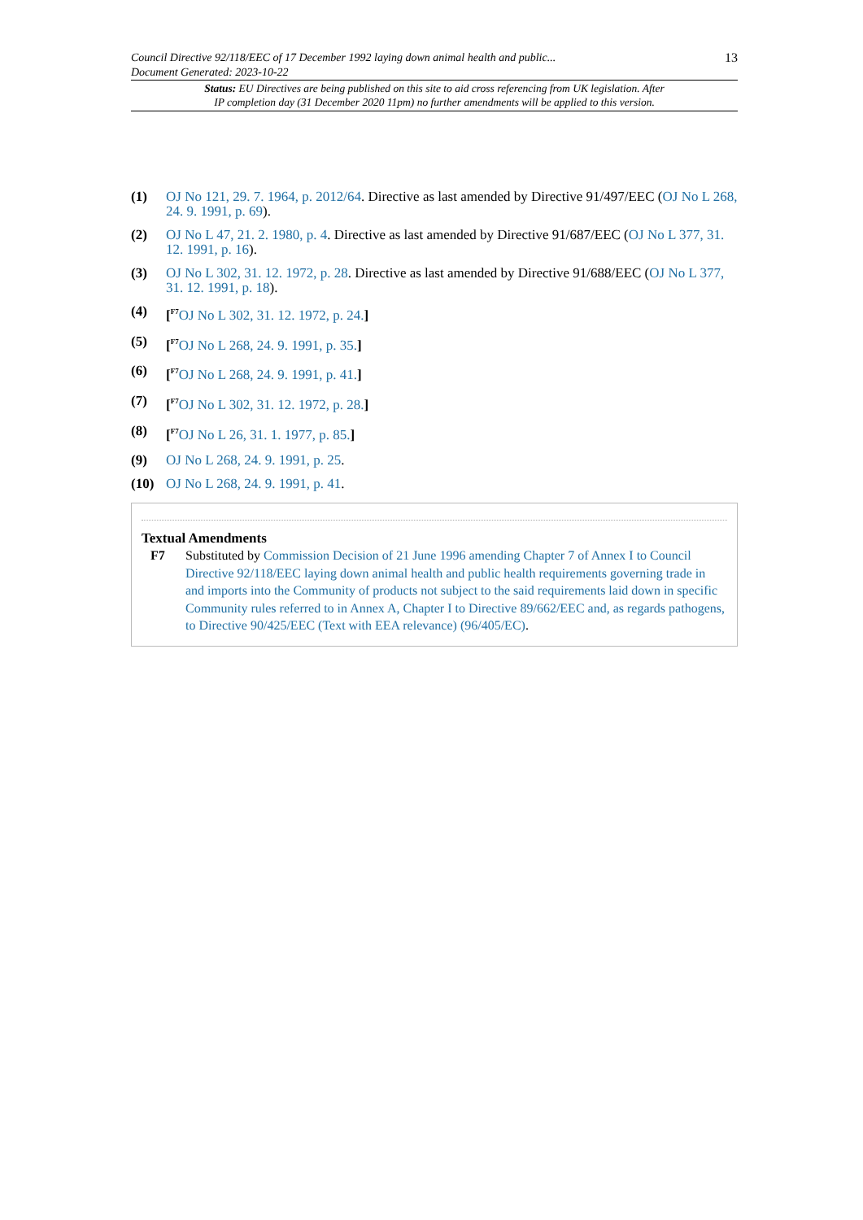Council Directive 92/118/EEC of 17 December 1992 laying down animal health and public...
Document Generated: 2023-10-22
13
Status: EU Directives are being published on this site to aid cross referencing from UK legislation. After
IP completion day (31 December 2020 11pm) no further amendments will be applied to this version.
(1) OJ No 121, 29. 7. 1964, p. 2012/64. Directive as last amended by Directive 91/497/EEC (OJ No L 268, 24. 9. 1991, p. 69).
(2) OJ No L 47, 21. 2. 1980, p. 4. Directive as last amended by Directive 91/687/EEC (OJ No L 377, 31. 12. 1991, p. 16).
(3) OJ No L 302, 31. 12. 1972, p. 28. Directive as last amended by Directive 91/688/EEC (OJ No L 377, 31. 12. 1991, p. 18).
(4) [<sup>F7</sup>OJ No L 302, 31. 12. 1972, p. 24.]
(5) [<sup>F7</sup>OJ No L 268, 24. 9. 1991, p. 35.]
(6) [<sup>F7</sup>OJ No L 268, 24. 9. 1991, p. 41.]
(7) [<sup>F7</sup>OJ No L 302, 31. 12. 1972, p. 28.]
(8) [<sup>F7</sup>OJ No L 26, 31. 1. 1977, p. 85.]
(9) OJ No L 268, 24. 9. 1991, p. 25.
(10) OJ No L 268, 24. 9. 1991, p. 41.
Textual Amendments
F7 Substituted by Commission Decision of 21 June 1996 amending Chapter 7 of Annex I to Council Directive 92/118/EEC laying down animal health and public health requirements governing trade in and imports into the Community of products not subject to the said requirements laid down in specific Community rules referred to in Annex A, Chapter I to Directive 89/662/EEC and, as regards pathogens, to Directive 90/425/EEC (Text with EEA relevance) (96/405/EC).